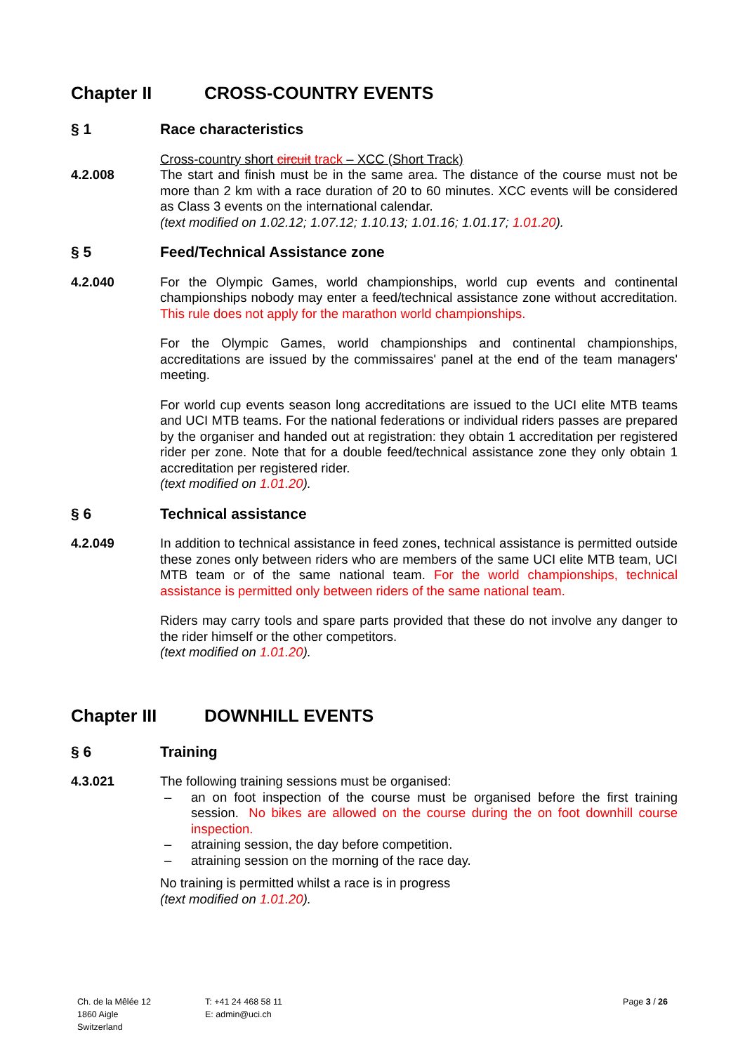Chapter II CROSS-COUNTRY EVENTS
§ 1 Race characteristics
Cross-country short circuit track – XCC (Short Track)
4.2.008 The start and finish must be in the same area. The distance of the course must not be more than 2 km with a race duration of 20 to 60 minutes. XCC events will be considered as Class 3 events on the international calendar.
(text modified on 1.02.12; 1.07.12; 1.10.13; 1.01.16; 1.01.17; 1.01.20).
§ 5 Feed/Technical Assistance zone
4.2.040 For the Olympic Games, world championships, world cup events and continental championships nobody may enter a feed/technical assistance zone without accreditation. This rule does not apply for the marathon world championships.
For the Olympic Games, world championships and continental championships, accreditations are issued by the commissaires' panel at the end of the team managers' meeting.
For world cup events season long accreditations are issued to the UCI elite MTB teams and UCI MTB teams. For the national federations or individual riders passes are prepared by the organiser and handed out at registration: they obtain 1 accreditation per registered rider per zone. Note that for a double feed/technical assistance zone they only obtain 1 accreditation per registered rider.
(text modified on 1.01.20).
§ 6 Technical assistance
4.2.049 In addition to technical assistance in feed zones, technical assistance is permitted outside these zones only between riders who are members of the same UCI elite MTB team, UCI MTB team or of the same national team. For the world championships, technical assistance is permitted only between riders of the same national team.
Riders may carry tools and spare parts provided that these do not involve any danger to the rider himself or the other competitors.
(text modified on 1.01.20).
Chapter III DOWNHILL EVENTS
§ 6 Training
4.3.021 The following training sessions must be organised:
– an on foot inspection of the course must be organised before the first training session. No bikes are allowed on the course during the on foot downhill course inspection.
– atraining session, the day before competition.
– atraining session on the morning of the race day.
No training is permitted whilst a race is in progress
(text modified on 1.01.20).
Ch. de la Mêlée 12
1860 Aigle
Switzerland
T: +41 24 468 58 11
E: admin@uci.ch
Page 3 / 26